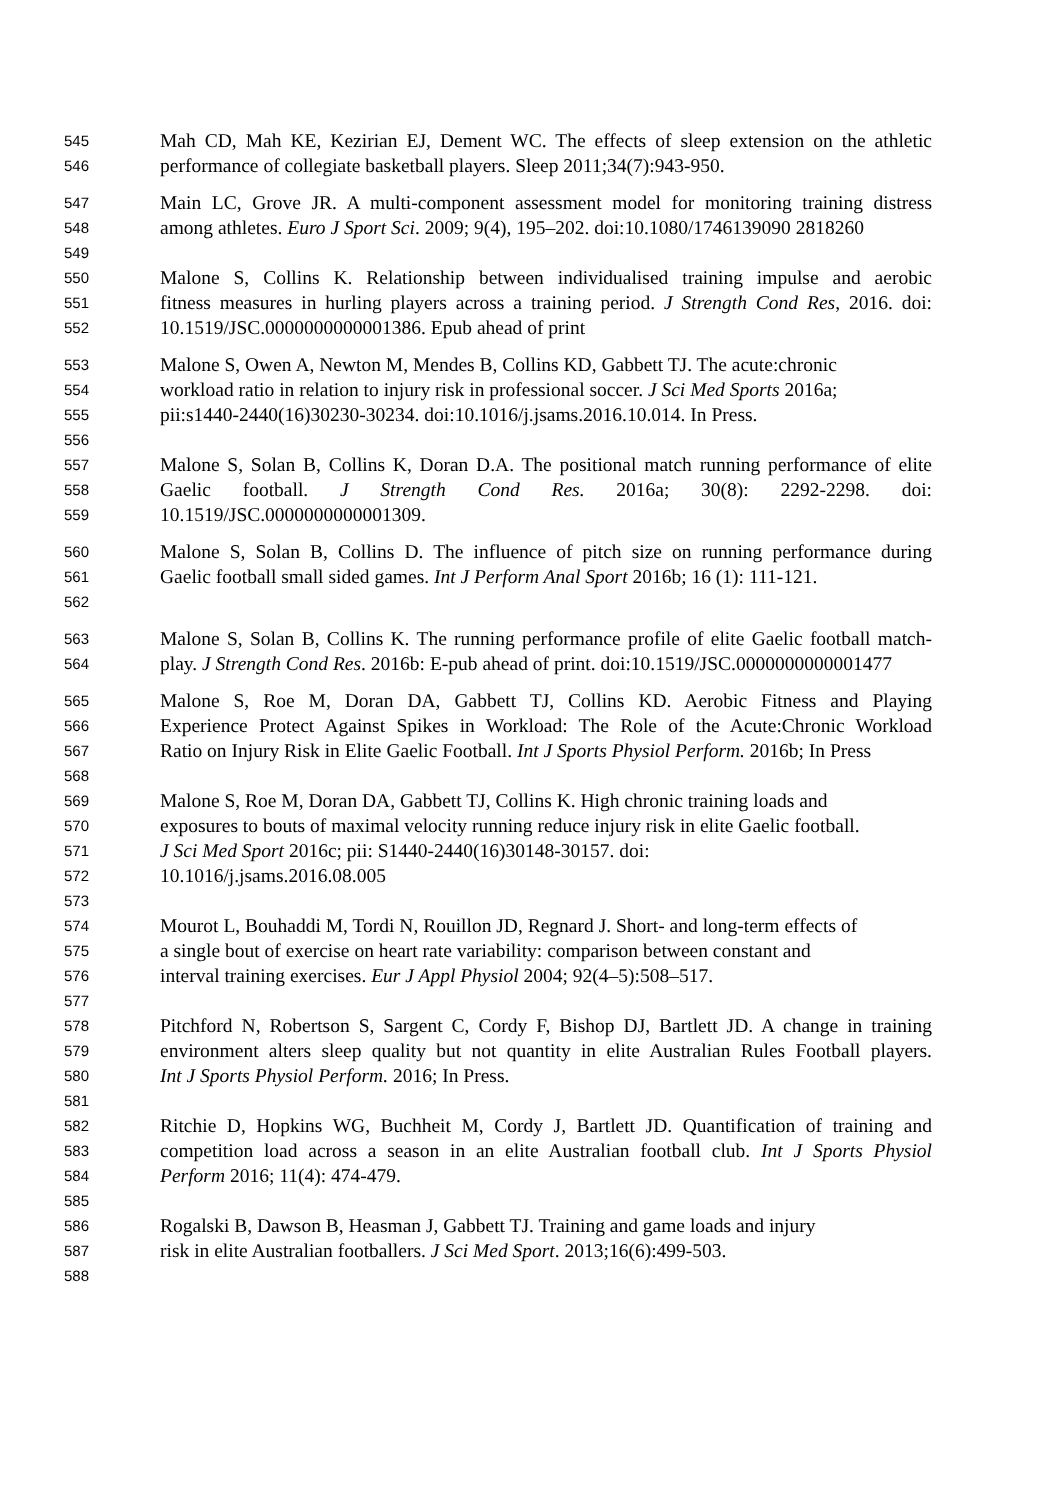545 Mah CD, Mah KE, Kezirian EJ, Dement WC. The effects of sleep extension on the athletic
546 performance of collegiate basketball players. Sleep 2011;34(7):943-950.
547 Main LC, Grove JR. A multi-component assessment model for monitoring training distress
548 among athletes. Euro J Sport Sci. 2009; 9(4), 195–202. doi:10.1080/1746139090 2818260
549
550 Malone S, Collins K. Relationship between individualised training impulse and aerobic
551 fitness measures in hurling players across a training period. J Strength Cond Res, 2016. doi:
552 10.1519/JSC.0000000000001386. Epub ahead of print
553 Malone S, Owen A, Newton M, Mendes B, Collins KD, Gabbett TJ. The acute:chronic
554 workload ratio in relation to injury risk in professional soccer. J Sci Med Sports 2016a;
555 pii:s1440-2440(16)30230-30234. doi:10.1016/j.jsams.2016.10.014. In Press.
556
557 Malone S, Solan B, Collins K, Doran D.A. The positional match running performance of elite
558 Gaelic football. J Strength Cond Res. 2016a; 30(8): 2292-2298. doi:
559 10.1519/JSC.0000000000001309.
560 Malone S, Solan B, Collins D. The influence of pitch size on running performance during
561 Gaelic football small sided games. Int J Perform Anal Sport 2016b; 16 (1): 111-121.
562
563 Malone S, Solan B, Collins K. The running performance profile of elite Gaelic football match-
564 play. J Strength Cond Res. 2016b: E-pub ahead of print. doi:10.1519/JSC.0000000000001477
565 Malone S, Roe M, Doran DA, Gabbett TJ, Collins KD. Aerobic Fitness and Playing
566 Experience Protect Against Spikes in Workload: The Role of the Acute:Chronic Workload
567 Ratio on Injury Risk in Elite Gaelic Football. Int J Sports Physiol Perform. 2016b; In Press
568
569 Malone S, Roe M, Doran DA, Gabbett TJ, Collins K. High chronic training loads and
570 exposures to bouts of maximal velocity running reduce injury risk in elite Gaelic football.
571 J Sci Med Sport 2016c; pii: S1440-2440(16)30148-30157. doi:
572 10.1016/j.jsams.2016.08.005
573
574 Mourot L, Bouhaddi M, Tordi N, Rouillon JD, Regnard J. Short- and long-term effects of
575 a single bout of exercise on heart rate variability: comparison between constant and
576 interval training exercises. Eur J Appl Physiol 2004; 92(4–5):508–517.
577
578 Pitchford N, Robertson S, Sargent C, Cordy F, Bishop DJ, Bartlett JD. A change in training
579 environment alters sleep quality but not quantity in elite Australian Rules Football players.
580 Int J Sports Physiol Perform. 2016; In Press.
581
582 Ritchie D, Hopkins WG, Buchheit M, Cordy J, Bartlett JD. Quantification of training and
583 competition load across a season in an elite Australian football club. Int J Sports Physiol
584 Perform 2016; 11(4): 474-479.
585
586 Rogalski B, Dawson B, Heasman J, Gabbett TJ. Training and game loads and injury
587 risk in elite Australian footballers. J Sci Med Sport. 2013;16(6):499-503.
588